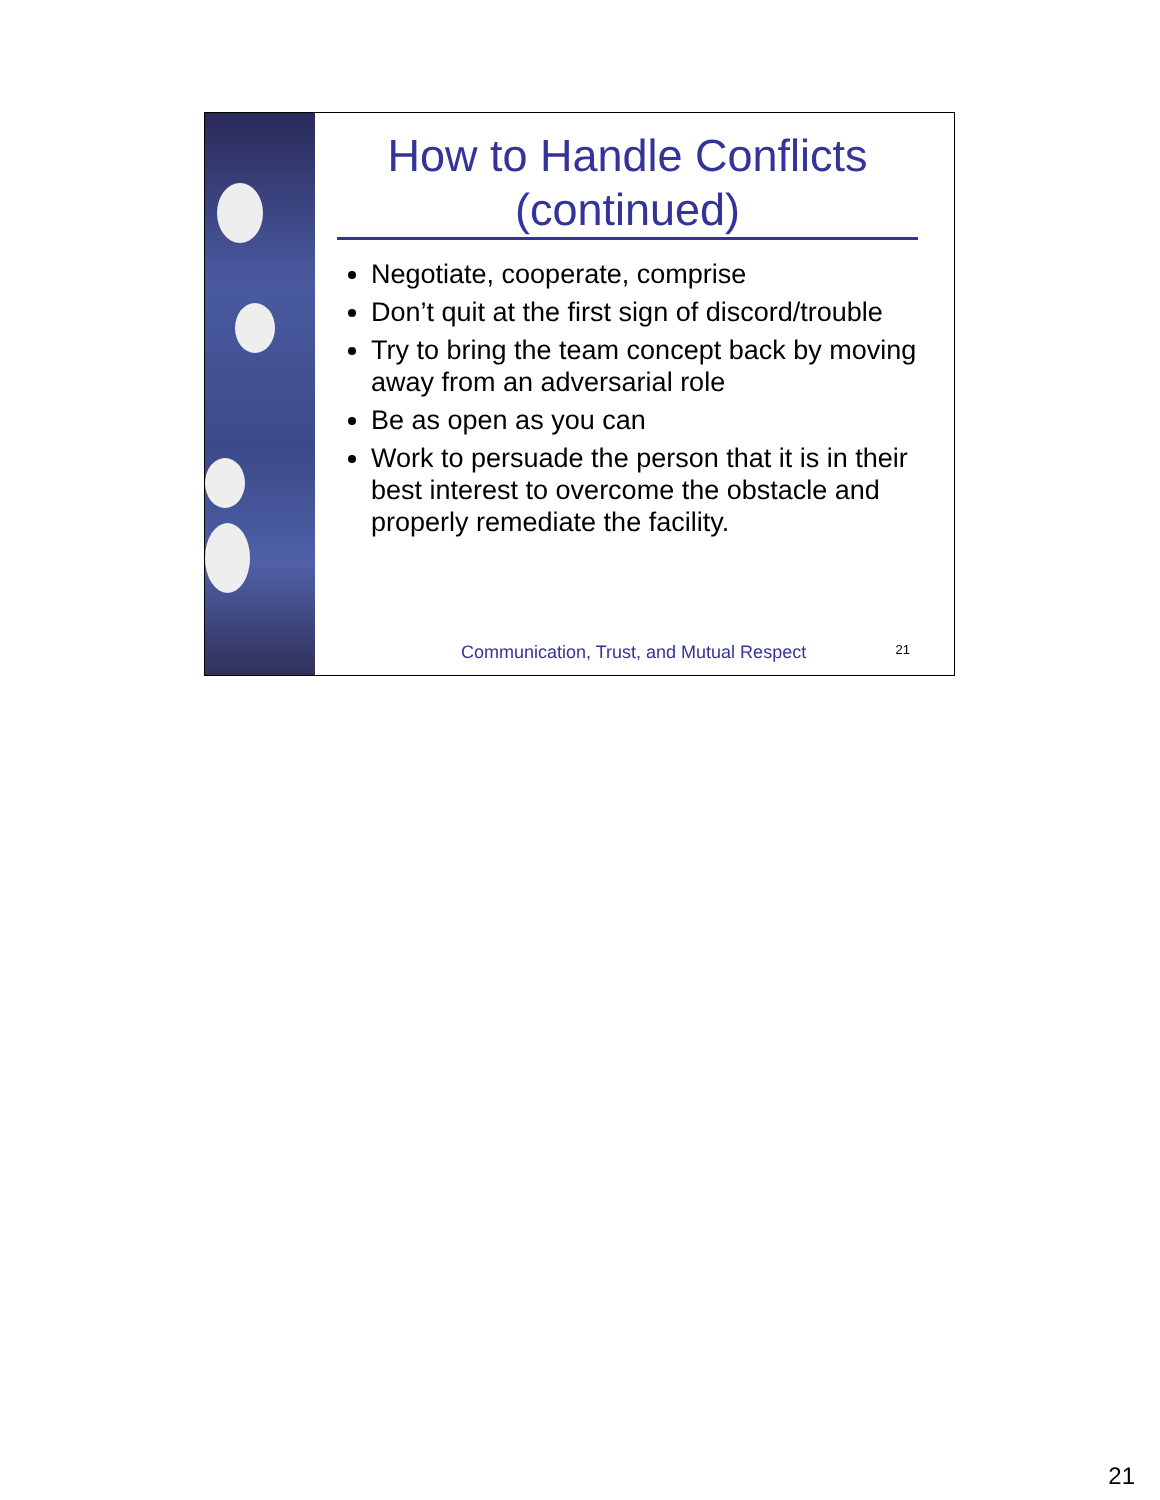How to Handle Conflicts (continued)
Negotiate, cooperate, comprise
Don’t quit at the first sign of discord/trouble
Try to bring the team concept back by moving away from an adversarial role
Be as open as you can
Work to persuade the person that it is in their best interest to overcome the obstacle and properly remediate the facility.
Communication, Trust, and Mutual Respect
21
21